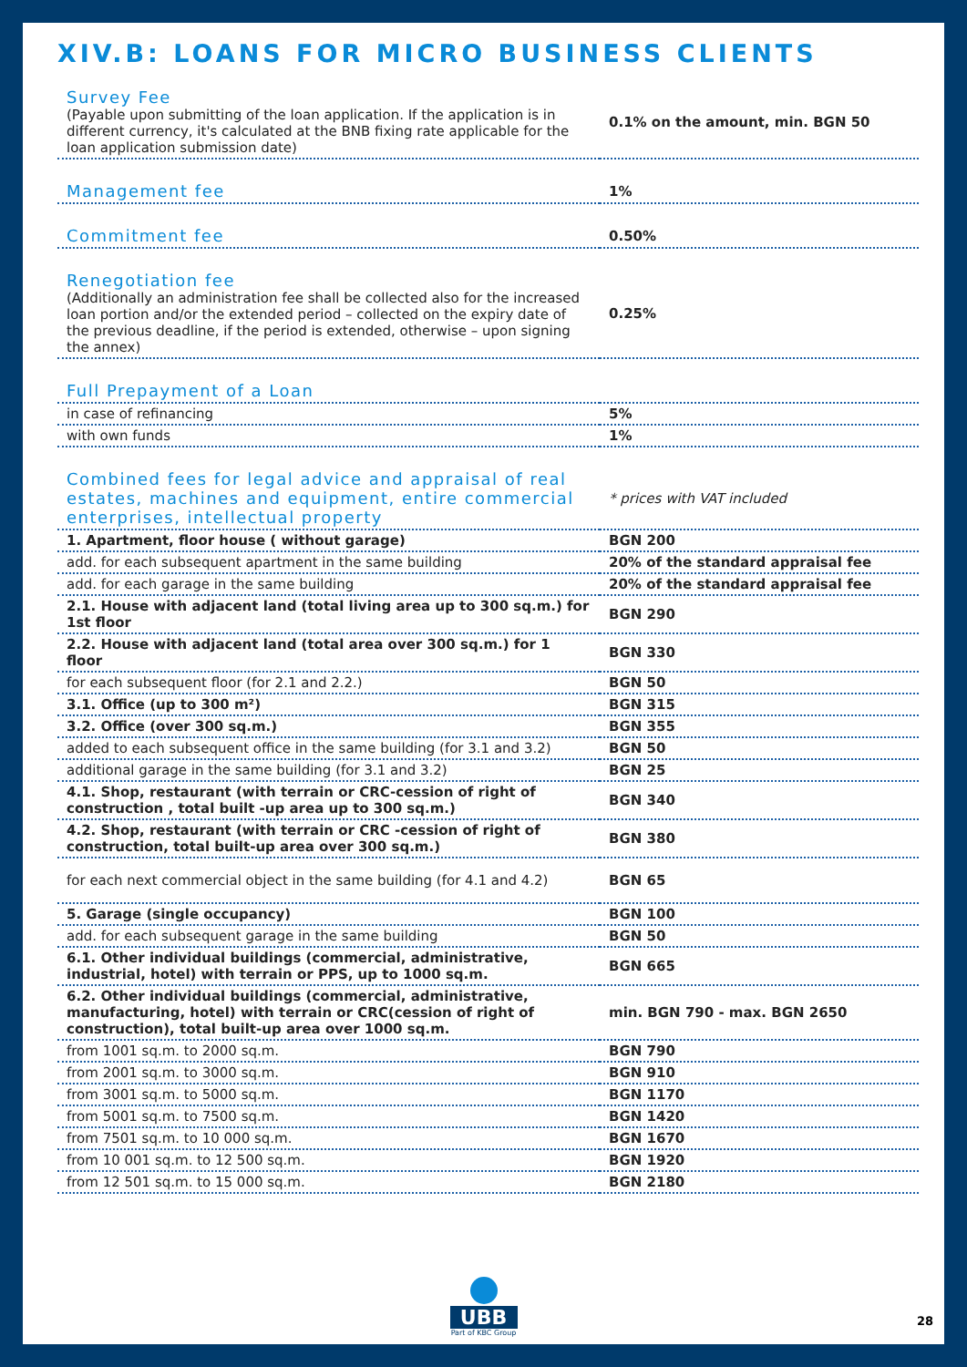XIV.B: LOANS FOR MICRO BUSINESS CLIENTS
| Survey Fee (Payable upon submitting of the loan application. If the application is in different currency, it's calculated at the BNB fixing rate applicable for the loan application submission date) | 0.1% on the amount, min. BGN 50 |
| Management fee | 1% |
| Commitment fee | 0.50% |
| Renegotiation fee (Additionally an administration fee shall be collected also for the increased loan portion and/or the extended period – collected on the expiry date of the previous deadline, if the period is extended, otherwise – upon signing the annex) | 0.25% |
| Full Prepayment of a Loan | |
| in case of refinancing | 5% |
| with own funds | 1% |
| Combined fees for legal advice and appraisal of real estates, machines and equipment, entire commercial enterprises, intellectual property | * prices with VAT included |
| 1. Apartment, floor house ( without garage) | BGN 200 |
| add. for each subsequent apartment in the same building | 20% of the standard appraisal fee |
| add. for each garage in the same building | 20% of the standard appraisal fee |
| 2.1. House with adjacent land (total living area up to 300 sq.m.) for 1st floor | BGN 290 |
| 2.2. House with adjacent land (total area over 300 sq.m.) for 1 floor | BGN 330 |
| for each subsequent floor (for 2.1 and 2.2.) | BGN 50 |
| 3.1. Office (up to 300 m²) | BGN 315 |
| 3.2. Office (over 300 sq.m.) | BGN 355 |
| added to each subsequent office in the same building (for 3.1 and 3.2) | BGN 50 |
| additional garage in the same building (for 3.1 and 3.2) | BGN 25 |
| 4.1. Shop, restaurant (with terrain or CRC-cession of right of construction , total built -up area up to 300 sq.m.) | BGN 340 |
| 4.2. Shop, restaurant (with terrain or CRC -cession of right of construction, total built-up area over 300 sq.m.) | BGN 380 |
| for each next commercial object in the same building (for 4.1 and 4.2) | BGN 65 |
| 5. Garage (single occupancy) | BGN 100 |
| add. for each subsequent garage in the same building | BGN 50 |
| 6.1. Other individual buildings (commercial, administrative, industrial, hotel) with terrain or PPS, up to 1000 sq.m. | BGN 665 |
| 6.2. Other individual buildings (commercial, administrative, manufacturing, hotel) with terrain or CRC(cession of right of construction), total built-up area over 1000 sq.m. | min. BGN 790 - max. BGN 2650 |
| from 1001 sq.m. to 2000 sq.m. | BGN 790 |
| from 2001 sq.m. to 3000 sq.m. | BGN 910 |
| from 3001 sq.m. to 5000 sq.m. | BGN 1170 |
| from 5001 sq.m. to 7500 sq.m. | BGN 1420 |
| from 7501 sq.m. to 10 000 sq.m. | BGN 1670 |
| from 10 001 sq.m. to 12 500 sq.m. | BGN 1920 |
| from 12 501 sq.m. to 15 000 sq.m. | BGN 2180 |
UBB
Part of KBC Group
28